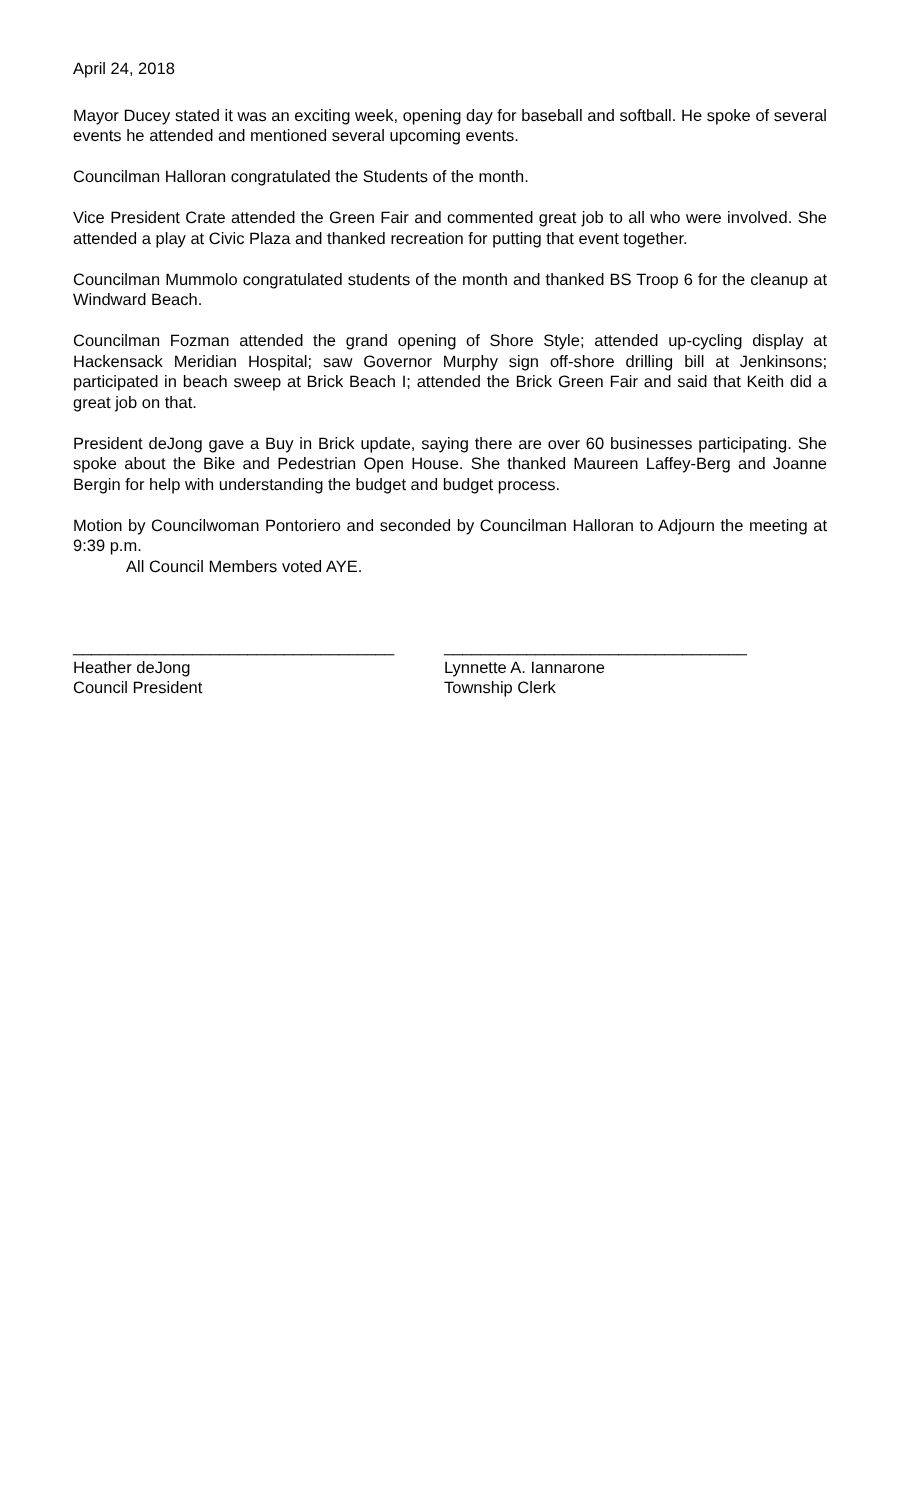April 24, 2018
Mayor Ducey stated it was an exciting week, opening day for baseball and softball. He spoke of several events he attended and mentioned several upcoming events.
Councilman Halloran congratulated the Students of the month.
Vice President Crate attended the Green Fair and commented great job to all who were involved. She attended a play at Civic Plaza and thanked recreation for putting that event together.
Councilman Mummolo congratulated students of the month and thanked BS Troop 6 for the cleanup at Windward Beach.
Councilman Fozman attended the grand opening of Shore Style; attended up-cycling display at Hackensack Meridian Hospital; saw Governor Murphy sign off-shore drilling bill at Jenkinsons; participated in beach sweep at Brick Beach I; attended the Brick Green Fair and said that Keith did a great job on that.
President deJong gave a Buy in Brick update, saying there are over 60 businesses participating. She spoke about the Bike and Pedestrian Open House. She thanked Maureen Laffey-Berg and Joanne Bergin for help with understanding the budget and budget process.
Motion by Councilwoman Pontoriero and seconded by Councilman Halloran to Adjourn the meeting at 9:39 p.m.
All Council Members voted AYE.
___________________________________
Heather deJong
Council President
_________________________________
Lynnette A. Iannarone
Township Clerk